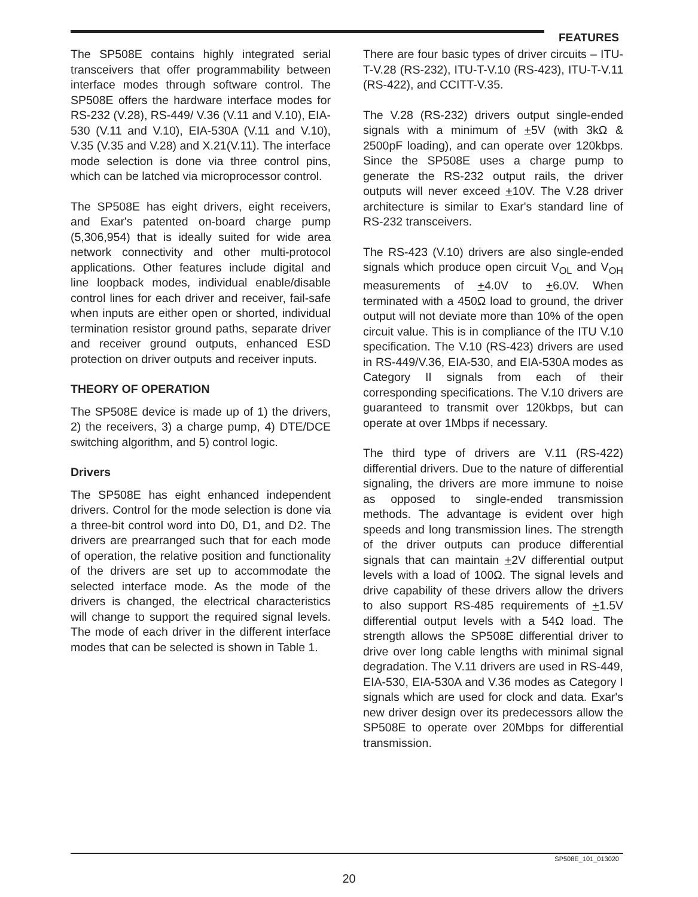FEATURES
The SP508E contains highly integrated serial transceivers that offer programmability between interface modes through software control. The SP508E offers the hardware interface modes for RS-232 (V.28), RS-449/ V.36 (V.11 and V.10), EIA-530 (V.11 and V.10), EIA-530A (V.11 and V.10), V.35 (V.35 and V.28) and X.21(V.11). The interface mode selection is done via three control pins, which can be latched via microprocessor control.
The SP508E has eight drivers, eight receivers, and Exar's patented on-board charge pump (5,306,954) that is ideally suited for wide area network connectivity and other multi-protocol applications. Other features include digital and line loopback modes, individual enable/disable control lines for each driver and receiver, fail-safe when inputs are either open or shorted, individual termination resistor ground paths, separate driver and receiver ground outputs, enhanced ESD protection on driver outputs and receiver inputs.
THEORY OF OPERATION
The SP508E device is made up of 1) the drivers, 2) the receivers, 3) a charge pump, 4) DTE/DCE switching algorithm, and 5) control logic.
Drivers
The SP508E has eight enhanced independent drivers. Control for the mode selection is done via a three-bit control word into D0, D1, and D2. The drivers are prearranged such that for each mode of operation, the relative position and functionality of the drivers are set up to accommodate the selected interface mode. As the mode of the drivers is changed, the electrical characteristics will change to support the required signal levels. The mode of each driver in the different interface modes that can be selected is shown in Table 1.
There are four basic types of driver circuits – ITU-T-V.28 (RS-232), ITU-T-V.10 (RS-423), ITU-T-V.11 (RS-422), and CCITT-V.35.
The V.28 (RS-232) drivers output single-ended signals with a minimum of +5V (with 3kΩ & 2500pF loading), and can operate over 120kbps. Since the SP508E uses a charge pump to generate the RS-232 output rails, the driver outputs will never exceed +10V. The V.28 driver architecture is similar to Exar's standard line of RS-232 transceivers.
The RS-423 (V.10) drivers are also single-ended signals which produce open circuit V<sub>OL</sub> and V<sub>OH</sub> measurements of +4.0V to +6.0V. When terminated with a 450Ω load to ground, the driver output will not deviate more than 10% of the open circuit value. This is in compliance of the ITU V.10 specification. The V.10 (RS-423) drivers are used in RS-449/V.36, EIA-530, and EIA-530A modes as Category II signals from each of their corresponding specifications. The V.10 drivers are guaranteed to transmit over 120kbps, but can operate at over 1Mbps if necessary.
The third type of drivers are V.11 (RS-422) differential drivers. Due to the nature of differential signaling, the drivers are more immune to noise as opposed to single-ended transmission methods. The advantage is evident over high speeds and long transmission lines. The strength of the driver outputs can produce differential signals that can maintain +2V differential output levels with a load of 100Ω. The signal levels and drive capability of these drivers allow the drivers to also support RS-485 requirements of +1.5V differential output levels with a 54Ω load. The strength allows the SP508E differential driver to drive over long cable lengths with minimal signal degradation. The V.11 drivers are used in RS-449, EIA-530, EIA-530A and V.36 modes as Category I signals which are used for clock and data. Exar's new driver design over its predecessors allow the SP508E to operate over 20Mbps for differential transmission.
SP508E_101_013020
20